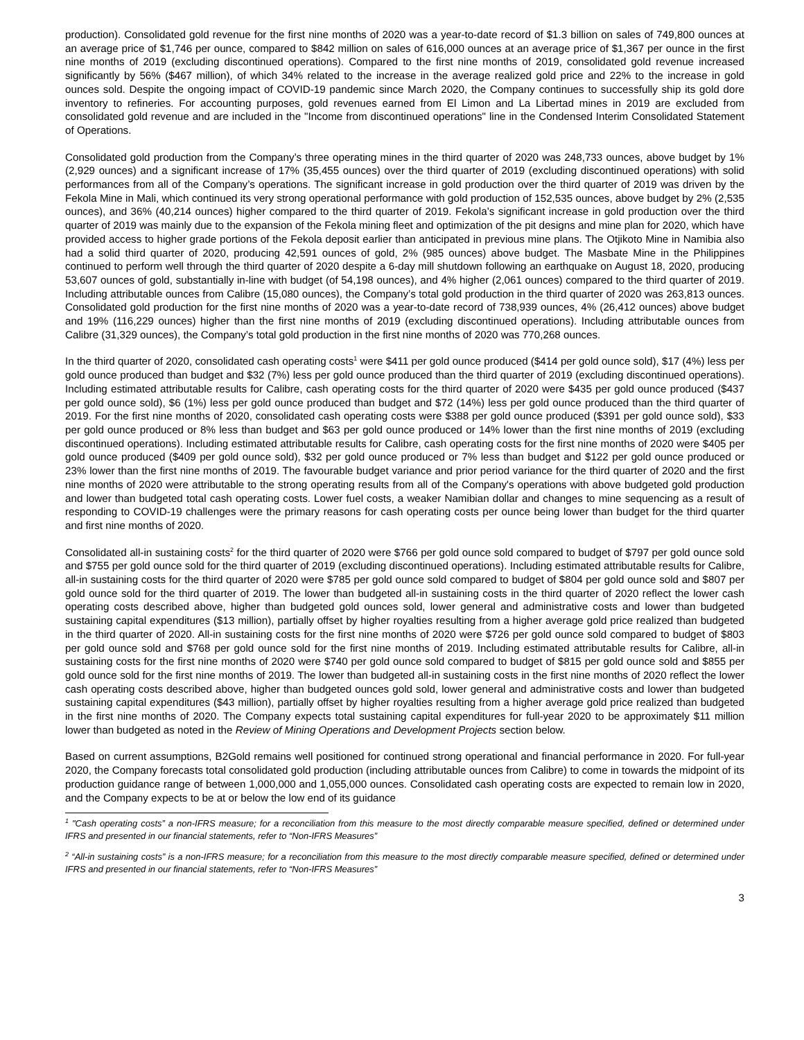production). Consolidated gold revenue for the first nine months of 2020 was a year-to-date record of $1.3 billion on sales of 749,800 ounces at an average price of $1,746 per ounce, compared to $842 million on sales of 616,000 ounces at an average price of $1,367 per ounce in the first nine months of 2019 (excluding discontinued operations). Compared to the first nine months of 2019, consolidated gold revenue increased significantly by 56% ($467 million), of which 34% related to the increase in the average realized gold price and 22% to the increase in gold ounces sold. Despite the ongoing impact of COVID-19 pandemic since March 2020, the Company continues to successfully ship its gold dore inventory to refineries. For accounting purposes, gold revenues earned from El Limon and La Libertad mines in 2019 are excluded from consolidated gold revenue and are included in the "Income from discontinued operations" line in the Condensed Interim Consolidated Statement of Operations.
Consolidated gold production from the Company’s three operating mines in the third quarter of 2020 was 248,733 ounces, above budget by 1% (2,929 ounces) and a significant increase of 17% (35,455 ounces) over the third quarter of 2019 (excluding discontinued operations) with solid performances from all of the Company’s operations. The significant increase in gold production over the third quarter of 2019 was driven by the Fekola Mine in Mali, which continued its very strong operational performance with gold production of 152,535 ounces, above budget by 2% (2,535 ounces), and 36% (40,214 ounces) higher compared to the third quarter of 2019. Fekola’s significant increase in gold production over the third quarter of 2019 was mainly due to the expansion of the Fekola mining fleet and optimization of the pit designs and mine plan for 2020, which have provided access to higher grade portions of the Fekola deposit earlier than anticipated in previous mine plans. The Otjikoto Mine in Namibia also had a solid third quarter of 2020, producing 42,591 ounces of gold, 2% (985 ounces) above budget. The Masbate Mine in the Philippines continued to perform well through the third quarter of 2020 despite a 6-day mill shutdown following an earthquake on August 18, 2020, producing 53,607 ounces of gold, substantially in-line with budget (of 54,198 ounces), and 4% higher (2,061 ounces) compared to the third quarter of 2019. Including attributable ounces from Calibre (15,080 ounces), the Company’s total gold production in the third quarter of 2020 was 263,813 ounces. Consolidated gold production for the first nine months of 2020 was a year-to-date record of 738,939 ounces, 4% (26,412 ounces) above budget and 19% (116,229 ounces) higher than the first nine months of 2019 (excluding discontinued operations). Including attributable ounces from Calibre (31,329 ounces), the Company’s total gold production in the first nine months of 2020 was 770,268 ounces.
In the third quarter of 2020, consolidated cash operating costs<sup>1</sup> were $411 per gold ounce produced ($414 per gold ounce sold), $17 (4%) less per gold ounce produced than budget and $32 (7%) less per gold ounce produced than the third quarter of 2019 (excluding discontinued operations). Including estimated attributable results for Calibre, cash operating costs for the third quarter of 2020 were $435 per gold ounce produced ($437 per gold ounce sold), $6 (1%) less per gold ounce produced than budget and $72 (14%) less per gold ounce produced than the third quarter of 2019. For the first nine months of 2020, consolidated cash operating costs were $388 per gold ounce produced ($391 per gold ounce sold), $33 per gold ounce produced or 8% less than budget and $63 per gold ounce produced or 14% lower than the first nine months of 2019 (excluding discontinued operations). Including estimated attributable results for Calibre, cash operating costs for the first nine months of 2020 were $405 per gold ounce produced ($409 per gold ounce sold), $32 per gold ounce produced or 7% less than budget and $122 per gold ounce produced or 23% lower than the first nine months of 2019. The favourable budget variance and prior period variance for the third quarter of 2020 and the first nine months of 2020 were attributable to the strong operating results from all of the Company's operations with above budgeted gold production and lower than budgeted total cash operating costs. Lower fuel costs, a weaker Namibian dollar and changes to mine sequencing as a result of responding to COVID-19 challenges were the primary reasons for cash operating costs per ounce being lower than budget for the third quarter and first nine months of 2020.
Consolidated all-in sustaining costs<sup>2</sup> for the third quarter of 2020 were $766 per gold ounce sold compared to budget of $797 per gold ounce sold and $755 per gold ounce sold for the third quarter of 2019 (excluding discontinued operations). Including estimated attributable results for Calibre, all-in sustaining costs for the third quarter of 2020 were $785 per gold ounce sold compared to budget of $804 per gold ounce sold and $807 per gold ounce sold for the third quarter of 2019. The lower than budgeted all-in sustaining costs in the third quarter of 2020 reflect the lower cash operating costs described above, higher than budgeted gold ounces sold, lower general and administrative costs and lower than budgeted sustaining capital expenditures ($13 million), partially offset by higher royalties resulting from a higher average gold price realized than budgeted in the third quarter of 2020. All-in sustaining costs for the first nine months of 2020 were $726 per gold ounce sold compared to budget of $803 per gold ounce sold and $768 per gold ounce sold for the first nine months of 2019. Including estimated attributable results for Calibre, all-in sustaining costs for the first nine months of 2020 were $740 per gold ounce sold compared to budget of $815 per gold ounce sold and $855 per gold ounce sold for the first nine months of 2019. The lower than budgeted all-in sustaining costs in the first nine months of 2020 reflect the lower cash operating costs described above, higher than budgeted ounces gold sold, lower general and administrative costs and lower than budgeted sustaining capital expenditures ($43 million), partially offset by higher royalties resulting from a higher average gold price realized than budgeted in the first nine months of 2020. The Company expects total sustaining capital expenditures for full-year 2020 to be approximately $11 million lower than budgeted as noted in the Review of Mining Operations and Development Projects section below.
Based on current assumptions, B2Gold remains well positioned for continued strong operational and financial performance in 2020. For full-year 2020, the Company forecasts total consolidated gold production (including attributable ounces from Calibre) to come in towards the midpoint of its production guidance range of between 1,000,000 and 1,055,000 ounces. Consolidated cash operating costs are expected to remain low in 2020, and the Company expects to be at or below the low end of its guidance
<sup>1</sup> "Cash operating costs” a non-IFRS measure; for a reconciliation from this measure to the most directly comparable measure specified, defined or determined under IFRS and presented in our financial statements, refer to “Non-IFRS Measures”
<sup>2</sup> “All-in sustaining costs” is a non-IFRS measure; for a reconciliation from this measure to the most directly comparable measure specified, defined or determined under IFRS and presented in our financial statements, refer to “Non-IFRS Measures”
3